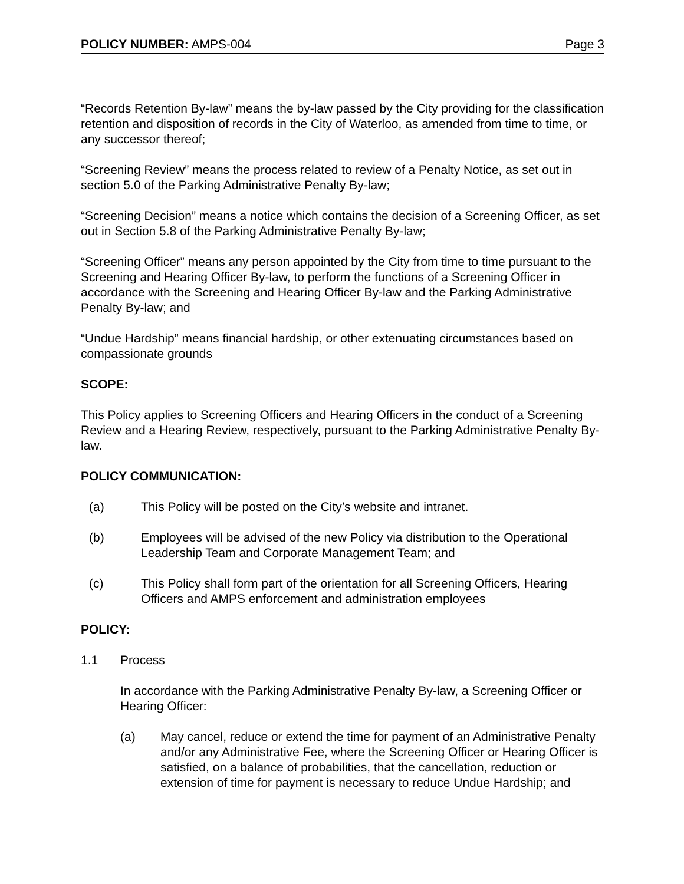POLICY NUMBER: AMPS-004 Page 3
“Records Retention By-law” means the by-law passed by the City providing for the classification retention and disposition of records in the City of Waterloo, as amended from time to time, or any successor thereof;
“Screening Review” means the process related to review of a Penalty Notice, as set out in section 5.0 of the Parking Administrative Penalty By-law;
“Screening Decision” means a notice which contains the decision of a Screening Officer, as set out in Section 5.8 of the Parking Administrative Penalty By-law;
“Screening Officer” means any person appointed by the City from time to time pursuant to the Screening and Hearing Officer By-law, to perform the functions of a Screening Officer in accordance with the Screening and Hearing Officer By-law and the Parking Administrative Penalty By-law; and
“Undue Hardship” means financial hardship, or other extenuating circumstances based on compassionate grounds
SCOPE:
This Policy applies to Screening Officers and Hearing Officers in the conduct of a Screening Review and a Hearing Review, respectively, pursuant to the Parking Administrative Penalty By-law.
POLICY COMMUNICATION:
(a) This Policy will be posted on the City’s website and intranet.
(b) Employees will be advised of the new Policy via distribution to the Operational Leadership Team and Corporate Management Team; and
(c) This Policy shall form part of the orientation for all Screening Officers, Hearing Officers and AMPS enforcement and administration employees
POLICY:
1.1 Process
In accordance with the Parking Administrative Penalty By-law, a Screening Officer or Hearing Officer:
(a) May cancel, reduce or extend the time for payment of an Administrative Penalty and/or any Administrative Fee, where the Screening Officer or Hearing Officer is satisfied, on a balance of probabilities, that the cancellation, reduction or extension of time for payment is necessary to reduce Undue Hardship; and